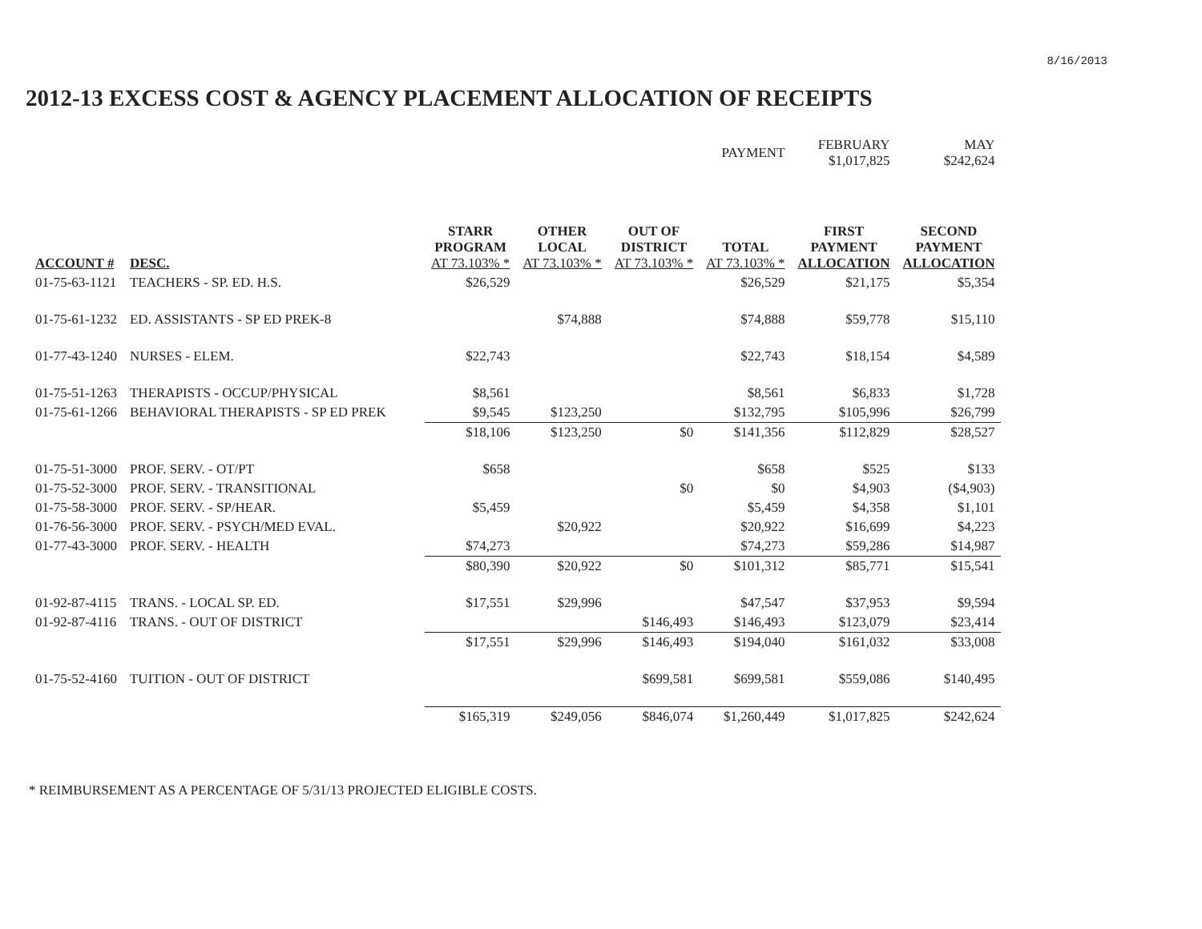8/16/2013
2012-13 EXCESS COST & AGENCY PLACEMENT ALLOCATION OF RECEIPTS
| | | | | | PAYMENT | FEBRUARY $1,017,825 | MAY $242,624 |
| ACCOUNT # | DESC. | STARR PROGRAM AT 73.103% * | OTHER LOCAL AT 73.103% * | OUT OF DISTRICT AT 73.103% * | TOTAL AT 73.103% * | FIRST PAYMENT ALLOCATION | SECOND PAYMENT ALLOCATION |
| 01-75-63-1121 | TEACHERS - SP. ED. H.S. | $26,529 | | | $26,529 | $21,175 | $5,354 |
| 01-75-61-1232 | ED. ASSISTANTS - SP ED PREK-8 | | $74,888 | | $74,888 | $59,778 | $15,110 |
| 01-77-43-1240 | NURSES - ELEM. | $22,743 | | | $22,743 | $18,154 | $4,589 |
| 01-75-51-1263 | THERAPISTS - OCCUP/PHYSICAL | $8,561 | | | $8,561 | $6,833 | $1,728 |
| 01-75-61-1266 | BEHAVIORAL THERAPISTS - SP ED PREK | $9,545 | $123,250 | | $132,795 | $105,996 | $26,799 |
| | | $18,106 | $123,250 | $0 | $141,356 | $112,829 | $28,527 |
| 01-75-51-3000 | PROF. SERV. - OT/PT | $658 | | | $658 | $525 | $133 |
| 01-75-52-3000 | PROF. SERV. - TRANSITIONAL | | | $0 | $0 | $4,903 | ($4,903) |
| 01-75-58-3000 | PROF. SERV. - SP/HEAR. | $5,459 | | | $5,459 | $4,358 | $1,101 |
| 01-76-56-3000 | PROF. SERV. - PSYCH/MED EVAL. | | $20,922 | | $20,922 | $16,699 | $4,223 |
| 01-77-43-3000 | PROF. SERV. - HEALTH | $74,273 | | | $74,273 | $59,286 | $14,987 |
| | | $80,390 | $20,922 | $0 | $101,312 | $85,771 | $15,541 |
| 01-92-87-4115 | TRANS. - LOCAL SP. ED. | $17,551 | $29,996 | | $47,547 | $37,953 | $9,594 |
| 01-92-87-4116 | TRANS. - OUT OF DISTRICT | | | $146,493 | $146,493 | $123,079 | $23,414 |
| | | $17,551 | $29,996 | $146,493 | $194,040 | $161,032 | $33,008 |
| 01-75-52-4160 | TUITION - OUT OF DISTRICT | | | $699,581 | $699,581 | $559,086 | $140,495 |
| | | $165,319 | $249,056 | $846,074 | $1,260,449 | $1,017,825 | $242,624 |
* REIMBURSEMENT AS A PERCENTAGE OF 5/31/13 PROJECTED ELIGIBLE COSTS.